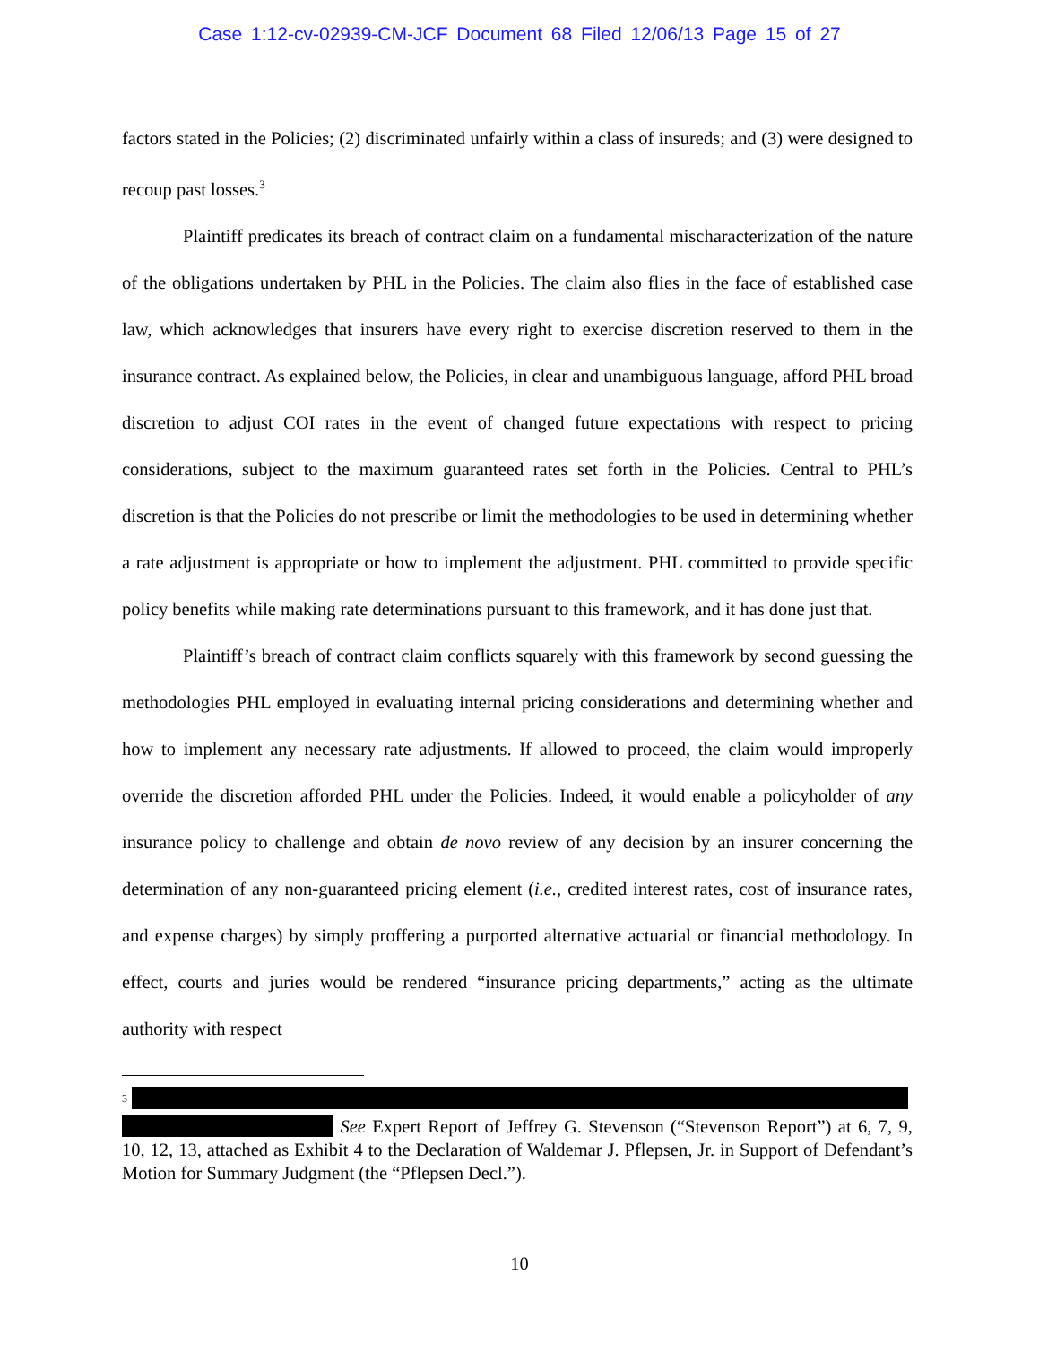Case 1:12-cv-02939-CM-JCF Document 68 Filed 12/06/13 Page 15 of 27
factors stated in the Policies; (2) discriminated unfairly within a class of insureds; and (3) were designed to recoup past losses.<sup>3</sup>
Plaintiff predicates its breach of contract claim on a fundamental mischaracterization of the nature of the obligations undertaken by PHL in the Policies. The claim also flies in the face of established case law, which acknowledges that insurers have every right to exercise discretion reserved to them in the insurance contract. As explained below, the Policies, in clear and unambiguous language, afford PHL broad discretion to adjust COI rates in the event of changed future expectations with respect to pricing considerations, subject to the maximum guaranteed rates set forth in the Policies. Central to PHL’s discretion is that the Policies do not prescribe or limit the methodologies to be used in determining whether a rate adjustment is appropriate or how to implement the adjustment. PHL committed to provide specific policy benefits while making rate determinations pursuant to this framework, and it has done just that.
Plaintiff’s breach of contract claim conflicts squarely with this framework by second guessing the methodologies PHL employed in evaluating internal pricing considerations and determining whether and how to implement any necessary rate adjustments. If allowed to proceed, the claim would improperly override the discretion afforded PHL under the Policies. Indeed, it would enable a policyholder of any insurance policy to challenge and obtain de novo review of any decision by an insurer concerning the determination of any non-guaranteed pricing element (i.e., credited interest rates, cost of insurance rates, and expense charges) by simply proffering a purported alternative actuarial or financial methodology. In effect, courts and juries would be rendered “insurance pricing departments,” acting as the ultimate authority with respect
<sup>3</sup>
See Expert Report of Jeffrey G. Stevenson (“Stevenson Report”) at 6, 7, 9, 10, 12, 13, attached as Exhibit 4 to the Declaration of Waldemar J. Pflepsen, Jr. in Support of Defendant’s Motion for Summary Judgment (the “Pflepsen Decl.”).
10